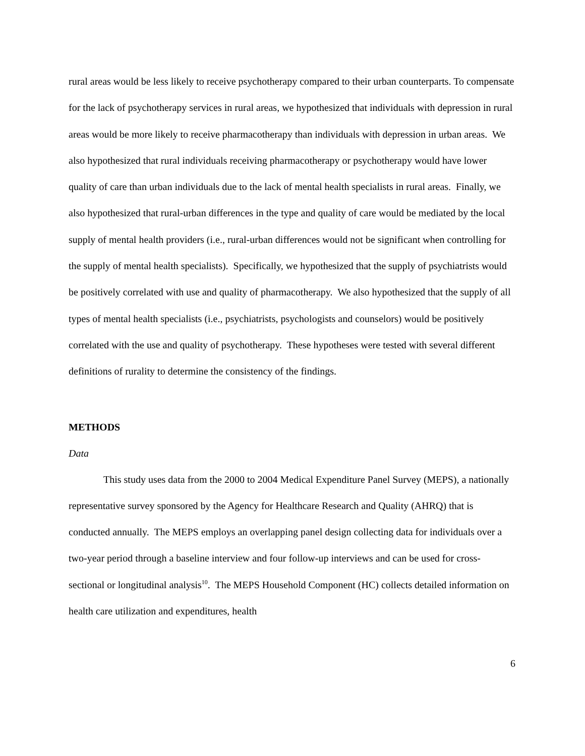rural areas would be less likely to receive psychotherapy compared to their urban counterparts. To compensate for the lack of psychotherapy services in rural areas, we hypothesized that individuals with depression in rural areas would be more likely to receive pharmacotherapy than individuals with depression in urban areas. We also hypothesized that rural individuals receiving pharmacotherapy or psychotherapy would have lower quality of care than urban individuals due to the lack of mental health specialists in rural areas. Finally, we also hypothesized that rural-urban differences in the type and quality of care would be mediated by the local supply of mental health providers (i.e., rural-urban differences would not be significant when controlling for the supply of mental health specialists). Specifically, we hypothesized that the supply of psychiatrists would be positively correlated with use and quality of pharmacotherapy. We also hypothesized that the supply of all types of mental health specialists (i.e., psychiatrists, psychologists and counselors) would be positively correlated with the use and quality of psychotherapy. These hypotheses were tested with several different definitions of rurality to determine the consistency of the findings.
METHODS
Data
This study uses data from the 2000 to 2004 Medical Expenditure Panel Survey (MEPS), a nationally representative survey sponsored by the Agency for Healthcare Research and Quality (AHRQ) that is conducted annually. The MEPS employs an overlapping panel design collecting data for individuals over a two-year period through a baseline interview and four follow-up interviews and can be used for cross-sectional or longitudinal analysis<sup>10</sup>. The MEPS Household Component (HC) collects detailed information on health care utilization and expenditures, health
6